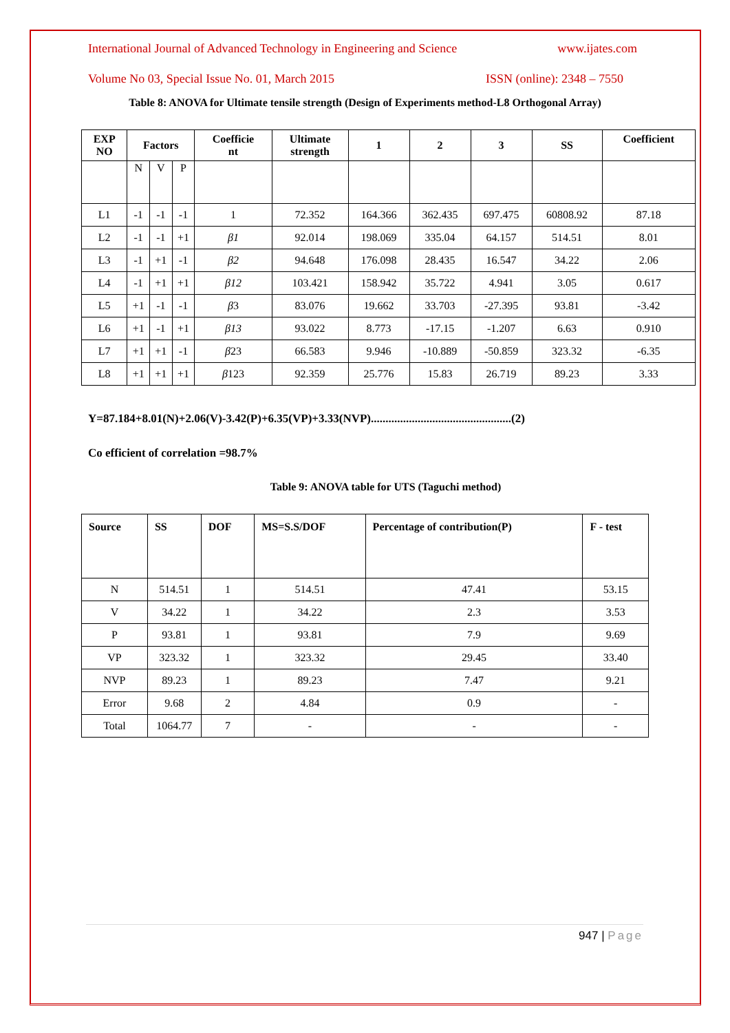International Journal of Advanced Technology in Engineering and Science www.ijates.com
Volume No 03, Special Issue No. 01, March 2015 ISSN (online): 2348 – 7550
Table 8: ANOVA for Ultimate tensile strength (Design of Experiments method-L8 Orthogonal Array)
| EXP NO | Factors | | | Coefficie nt | Ultimate strength | 1 | 2 | 3 | SS | Coefficient |
| --- | --- | --- | --- | --- | --- | --- | --- | --- | --- | --- |
| | N | V | P | | | | | | | |
| L1 | -1 | -1 | -1 | 1 | 72.352 | 164.366 | 362.435 | 697.475 | 60808.92 | 87.18 |
| L2 | -1 | -1 | +1 | β1 | 92.014 | 198.069 | 335.04 | 64.157 | 514.51 | 8.01 |
| L3 | -1 | +1 | -1 | β2 | 94.648 | 176.098 | 28.435 | 16.547 | 34.22 | 2.06 |
| L4 | -1 | +1 | +1 | β12 | 103.421 | 158.942 | 35.722 | 4.941 | 3.05 | 0.617 |
| L5 | +1 | -1 | -1 | β 3 | 83.076 | 19.662 | 33.703 | -27.395 | 93.81 | -3.42 |
| L6 | +1 | -1 | +1 | β13 | 93.022 | 8.773 | -17.15 | -1.207 | 6.63 | 0.910 |
| L7 | +1 | +1 | -1 | β 23 | 66.583 | 9.946 | -10.889 | -50.859 | 323.32 | -6.35 |
| L8 | +1 | +1 | +1 | β 123 | 92.359 | 25.776 | 15.83 | 26.719 | 89.23 | 3.33 |
Y=87.184+8.01(N)+2.06(V)-3.42(P)+6.35(VP)+3.33(NVP)................................................(2)
Co efficient of correlation =98.7%
Table 9: ANOVA table for UTS (Taguchi method)
| Source | SS | DOF | MS=S.S/DOF | Percentage of contribution(P) | F - test |
| --- | --- | --- | --- | --- | --- |
| N | 514.51 | 1 | 514.51 | 47.41 | 53.15 |
| V | 34.22 | 1 | 34.22 | 2.3 | 3.53 |
| P | 93.81 | 1 | 93.81 | 7.9 | 9.69 |
| VP | 323.32 | 1 | 323.32 | 29.45 | 33.40 |
| NVP | 89.23 | 1 | 89.23 | 7.47 | 9.21 |
| Error | 9.68 | 2 | 4.84 | 0.9 | - |
| Total | 1064.77 | 7 | - | - | - |
947 | Page